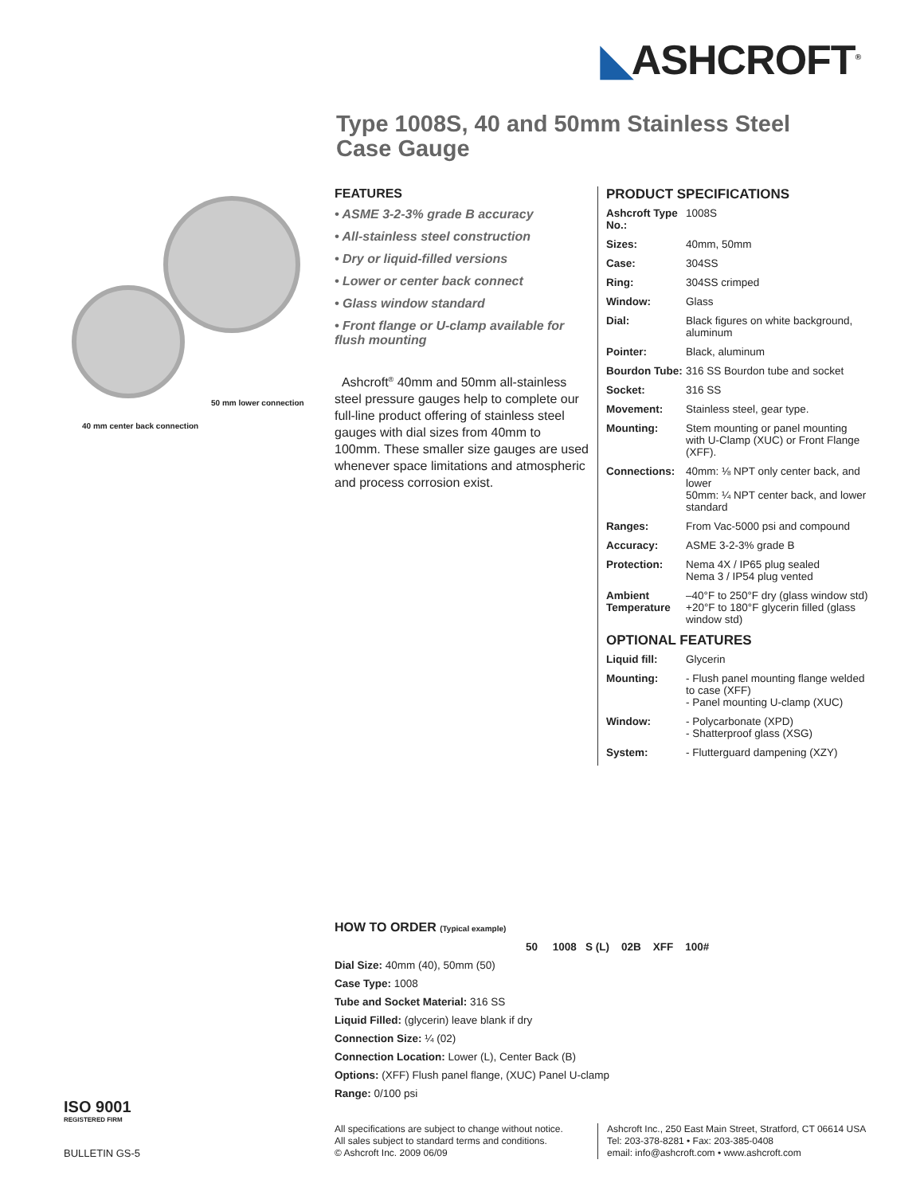◣ASHCROFT<sup>®</sup>
Type 1008S, 40 and 50mm Stainless Steel Case Gauge
50 mm lower connection
40 mm center back connection
FEATURES
• ASME 3-2-3% grade B accuracy
• All-stainless steel construction
• Dry or liquid-filled versions
• Lower or center back connect
• Glass window standard
• Front flange or U-clamp available for flush mounting
Ashcroft<sup>®</sup> 40mm and 50mm all-stainless steel pressure gauges help to complete our full-line product offering of stainless steel gauges with dial sizes from 40mm to 100mm. These smaller size gauges are used whenever space limitations and atmospheric and process corrosion exist.
PRODUCT SPECIFICATIONS
| Ashcroft Type No.: | 1008S |
| Sizes: | 40mm, 50mm |
| Case: | 304SS |
| Ring: | 304SS crimped |
| Window: | Glass |
| Dial: | Black figures on white background, aluminum |
| Pointer: | Black, aluminum |
| Bourdon Tube: | 316 SS Bourdon tube and socket |
| Socket: | 316 SS |
| Movement: | Stainless steel, gear type. |
| Mounting: | Stem mounting or panel mounting with U-Clamp (XUC) or Front Flange (XFF). |
| Connections: | 40mm: ⅛ NPT only center back, and lower 50mm: ¼ NPT center back, and lower standard |
| Ranges: | From Vac-5000 psi and compound |
| Accuracy: | ASME 3-2-3% grade B |
| Protection: | Nema 4X / IP65 plug sealed Nema 3 / IP54 plug vented |
| Ambient Temperature | –40°F to 250°F dry (glass window std) +20°F to 180°F glycerin filled (glass window std) |
OPTIONAL FEATURES
| Liquid fill: | Glycerin |
| Mounting: | - Flush panel mounting flange welded to case (XFF) - Panel mounting U-clamp (XUC) |
| Window: | - Polycarbonate (XPD) - Shatterproof glass (XSG) |
| System: | - Flutterguard dampening (XZY) |
HOW TO ORDER (Typical example)
50 1008 S (L) 02B XFF 100#
Dial Size: 40mm (40), 50mm (50)
Case Type: 1008
Tube and Socket Material: 316 SS
Liquid Filled: (glycerin) leave blank if dry
Connection Size: ¼ (02)
Connection Location: Lower (L), Center Back (B)
Options: (XFF) Flush panel flange, (XUC) Panel U-clamp
Range: 0/100 psi
ISO 9001
REGISTERED FIRM
BULLETIN GS-5
All specifications are subject to change without notice.
All sales subject to standard terms and conditions.
© Ashcroft Inc. 2009 06/09
Ashcroft Inc., 250 East Main Street, Stratford, CT 06614 USA
Tel: 203-378-8281 • Fax: 203-385-0408
email: info@ashcroft.com • www.ashcroft.com